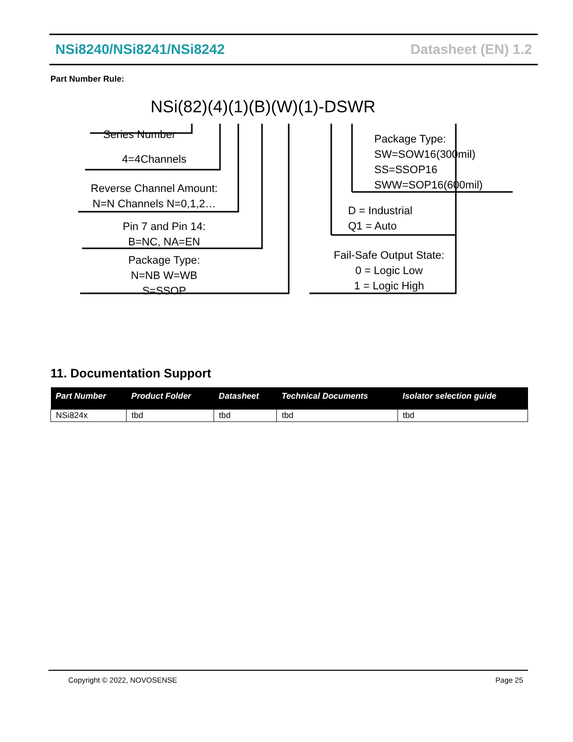NSi8240/NSi8241/NSi8242 Datasheet (EN) 1.2
Part Number Rule:
NSi(82)(4)(1)(B)(W)(1)-DSWR
Series Number
4=4Channels
Reverse Channel Amount:
N=N Channels N=0,1,2…
Pin 7 and Pin 14:
B=NC, NA=EN
Package Type:
N=NB W=WB
S=SSOP
Package Type:
SW=SOW16(300mil)
SS=SSOP16
SWW=SOP16(600mil)
D = Industrial
Q1 = Auto
Fail-Safe Output State:
0 = Logic Low
1 = Logic High
11. Documentation Support
| Part Number | Product Folder | Datasheet | Technical Documents | Isolator selection guide |
| --- | --- | --- | --- | --- |
| NSi824x | tbd | tbd | tbd | tbd |
Copyright © 2022, NOVOSENSE Page 25